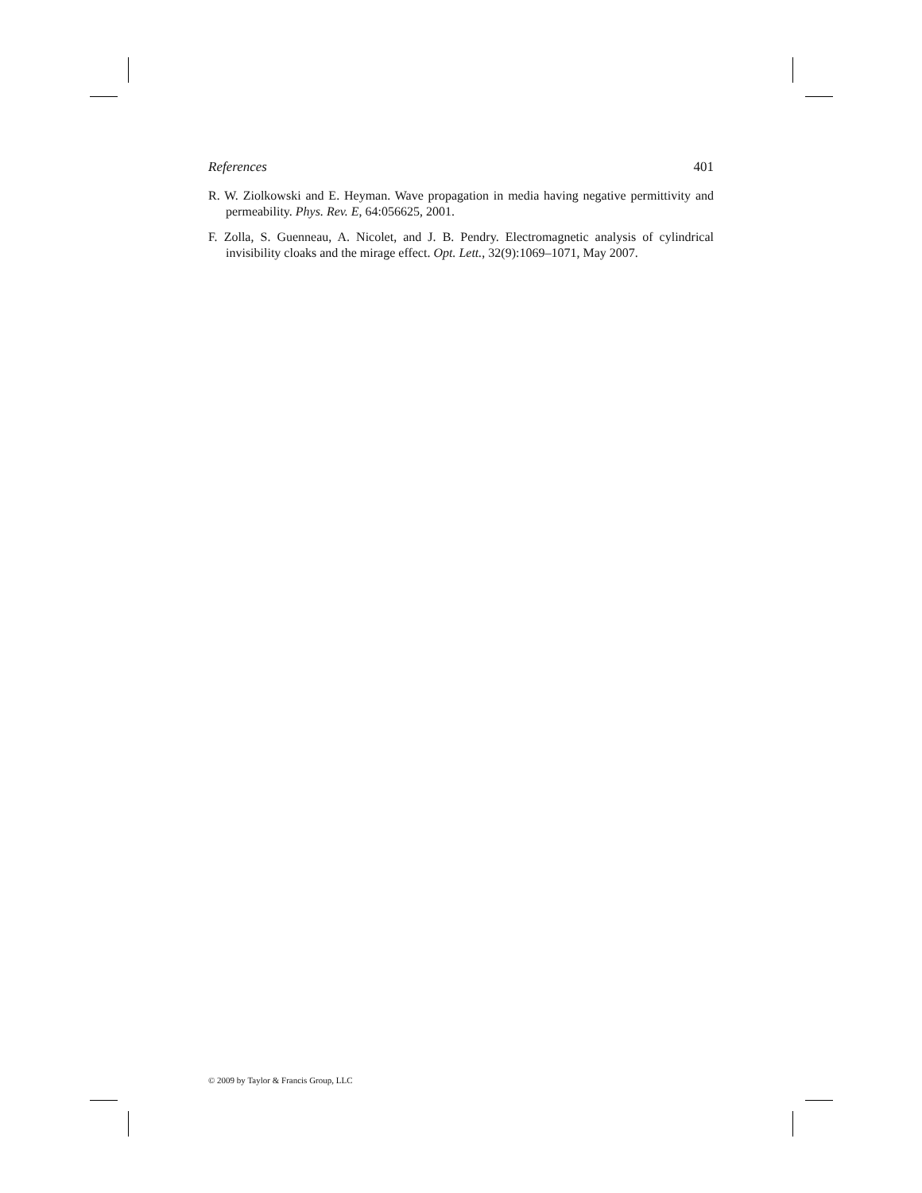References 401
R. W. Ziolkowski and E. Heyman. Wave propagation in media having negative permittivity and permeability. Phys. Rev. E, 64:056625, 2001.
F. Zolla, S. Guenneau, A. Nicolet, and J. B. Pendry. Electromagnetic analysis of cylindrical invisibility cloaks and the mirage effect. Opt. Lett., 32(9):1069–1071, May 2007.
© 2009 by Taylor & Francis Group, LLC